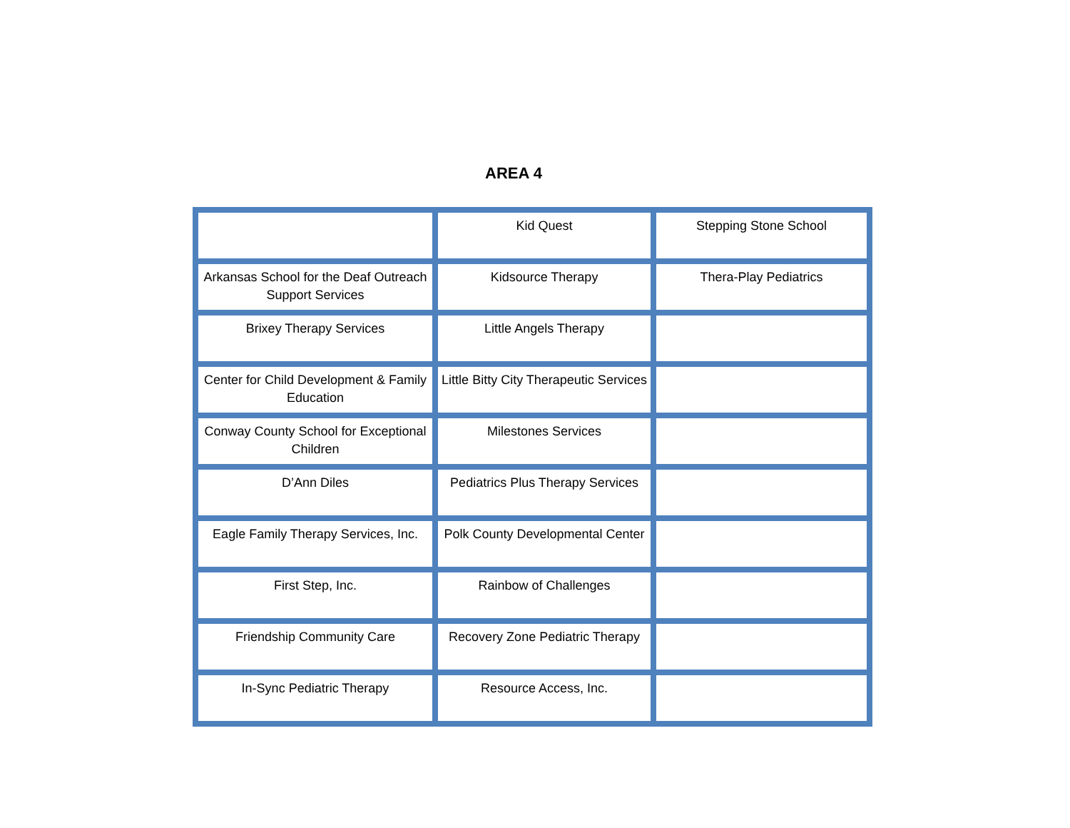AREA 4
| | Kid Quest | Stepping Stone School |
| Arkansas School for the Deaf Outreach Support Services | Kidsource Therapy | Thera-Play Pediatrics |
| Brixey Therapy Services | Little Angels Therapy | |
| Center for Child Development & Family Education | Little Bitty City Therapeutic Services | |
| Conway County School for Exceptional Children | Milestones Services | |
| D’Ann Diles | Pediatrics Plus Therapy Services | |
| Eagle Family Therapy Services, Inc. | Polk County Developmental Center | |
| First Step, Inc. | Rainbow of Challenges | |
| Friendship Community Care | Recovery Zone Pediatric Therapy | |
| In-Sync Pediatric Therapy | Resource Access, Inc. | |